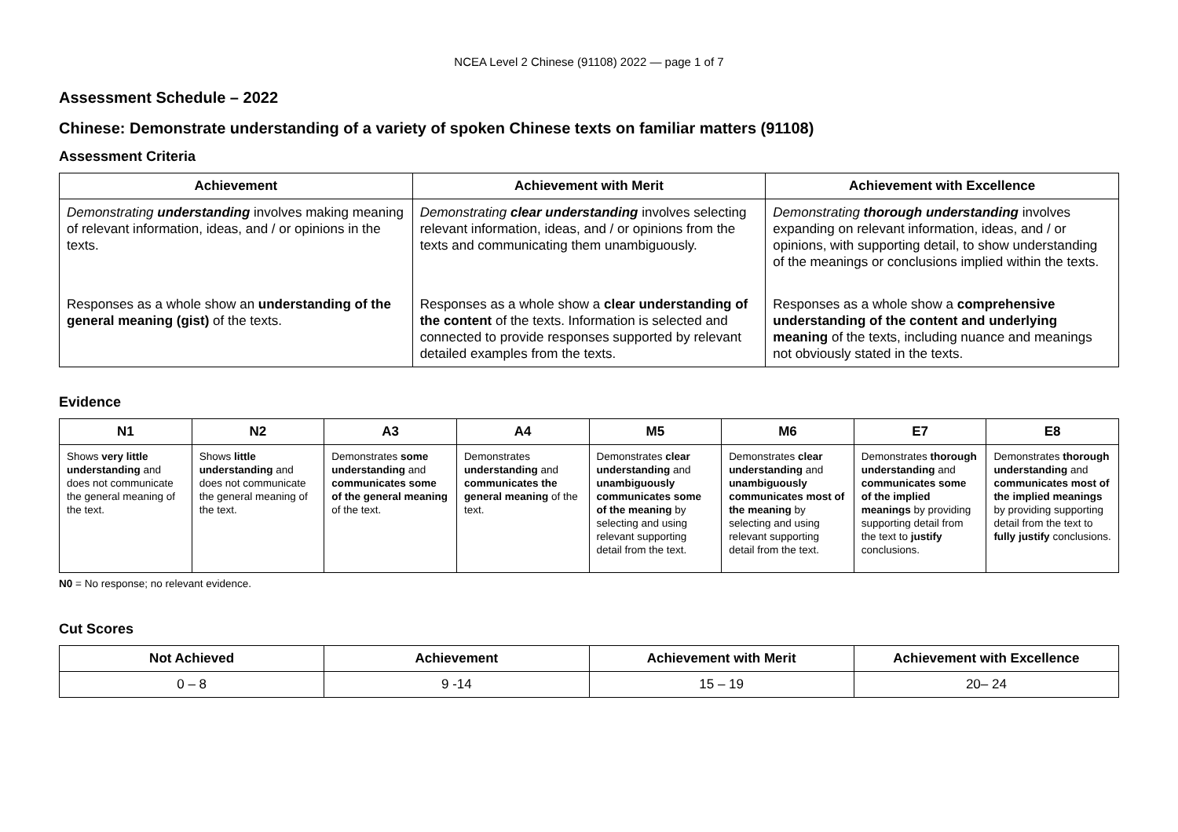NCEA Level 2 Chinese (91108) 2022 — page 1 of 7
Assessment Schedule – 2022
Chinese: Demonstrate understanding of a variety of spoken Chinese texts on familiar matters (91108)
Assessment Criteria
| Achievement | Achievement with Merit | Achievement with Excellence |
| --- | --- | --- |
| Demonstrating understanding involves making meaning of relevant information, ideas, and / or opinions in the texts. Responses as a whole show an understanding of the general meaning (gist) of the texts. | Demonstrating clear understanding involves selecting relevant information, ideas, and / or opinions from the texts and communicating them unambiguously. Responses as a whole show a clear understanding of the content of the texts. Information is selected and connected to provide responses supported by relevant detailed examples from the texts. | Demonstrating thorough understanding involves expanding on relevant information, ideas, and / or opinions, with supporting detail, to show understanding of the meanings or conclusions implied within the texts. Responses as a whole show a comprehensive understanding of the content and underlying meaning of the texts, including nuance and meanings not obviously stated in the texts. |
Evidence
| N1 | N2 | A3 | A4 | M5 | M6 | E7 | E8 |
| --- | --- | --- | --- | --- | --- | --- | --- |
| Shows very little understanding and does not communicate the general meaning of the text. | Shows little understanding and does not communicate the general meaning of the text. | Demonstrates some understanding and communicates some of the general meaning of the text. | Demonstrates understanding and communicates the general meaning of the text. | Demonstrates clear understanding and unambiguously communicates some of the meaning by selecting and using relevant supporting detail from the text. | Demonstrates clear understanding and unambiguously communicates most of the meaning by selecting and using relevant supporting detail from the text. | Demonstrates thorough understanding and communicates some of the implied meanings by providing supporting detail from the text to justify conclusions. | Demonstrates thorough understanding and communicates most of the implied meanings by providing supporting detail from the text to fully justify conclusions. |
N0 = No response; no relevant evidence.
Cut Scores
| Not Achieved | Achievement | Achievement with Merit | Achievement with Excellence |
| --- | --- | --- | --- |
| 0 – 8 | 9 -14 | 15 – 19 | 20– 24 |